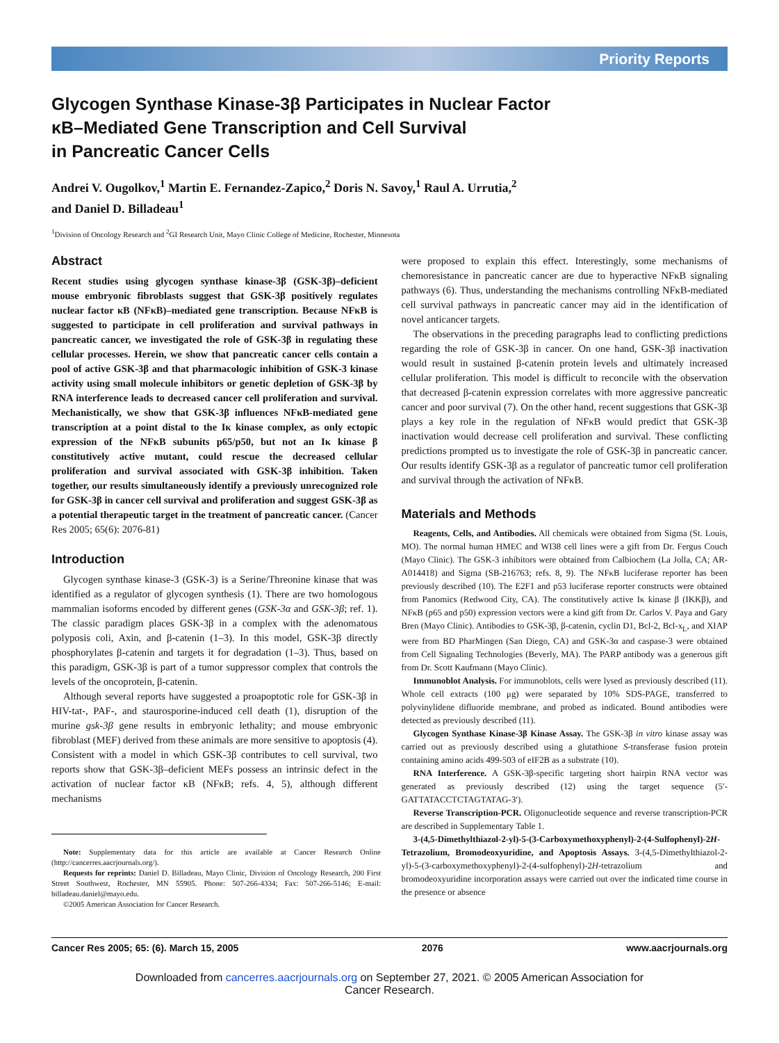Priority Reports
Glycogen Synthase Kinase-3β Participates in Nuclear Factor
κB–Mediated Gene Transcription and Cell Survival
in Pancreatic Cancer Cells
Andrei V. Ougolkov,<sup>1</sup> Martin E. Fernandez-Zapico,<sup>2</sup> Doris N. Savoy,<sup>1</sup> Raul A. Urrutia,<sup>2</sup>
and Daniel D. Billadeau<sup>1</sup>
<sup>1</sup> Division of Oncology Research and <sup>2</sup>GI Research Unit, Mayo Clinic College of Medicine, Rochester, Minnesota
Abstract
Recent studies using glycogen synthase kinase-3β (GSK-3β)–deficient mouse embryonic fibroblasts suggest that GSK-3β positively regulates nuclear factor κB (NFκB)–mediated gene transcription. Because NFκB is suggested to participate in cell proliferation and survival pathways in pancreatic cancer, we investigated the role of GSK-3β in regulating these cellular processes. Herein, we show that pancreatic cancer cells contain a pool of active GSK-3β and that pharmacologic inhibition of GSK-3 kinase activity using small molecule inhibitors or genetic depletion of GSK-3β by RNA interference leads to decreased cancer cell proliferation and survival. Mechanistically, we show that GSK-3β influences NFκB-mediated gene transcription at a point distal to the Iκ kinase complex, as only ectopic expression of the NFκB subunits p65/p50, but not an Iκ kinase β constitutively active mutant, could rescue the decreased cellular proliferation and survival associated with GSK-3β inhibition. Taken together, our results simultaneously identify a previously unrecognized role for GSK-3β in cancer cell survival and proliferation and suggest GSK-3β as a potential therapeutic target in the treatment of pancreatic cancer. (Cancer Res 2005; 65(6): 2076-81)
Introduction
Glycogen synthase kinase-3 (GSK-3) is a Serine/Threonine kinase that was identified as a regulator of glycogen synthesis (1). There are two homologous mammalian isoforms encoded by different genes (GSK-3α and GSK-3β; ref. 1). The classic paradigm places GSK-3β in a complex with the adenomatous polyposis coli, Axin, and β-catenin (1–3). In this model, GSK-3β directly phosphorylates β-catenin and targets it for degradation (1–3). Thus, based on this paradigm, GSK-3β is part of a tumor suppressor complex that controls the levels of the oncoprotein, β-catenin.
Although several reports have suggested a proapoptotic role for GSK-3β in HIV-tat-, PAF-, and staurosporine-induced cell death (1), disruption of the murine gsk-3β gene results in embryonic lethality; and mouse embryonic fibroblast (MEF) derived from these animals are more sensitive to apoptosis (4). Consistent with a model in which GSK-3β contributes to cell survival, two reports show that GSK-3β–deficient MEFs possess an intrinsic defect in the activation of nuclear factor κB (NFκB; refs. 4, 5), although different mechanisms
Note: Supplementary data for this article are available at Cancer Research Online (http://cancerres.aacrjournals.org/).
Requests for reprints: Daniel D. Billadeau, Mayo Clinic, Division of Oncology Research, 200 First Street Southwest, Rochester, MN 55905. Phone: 507-266-4334; Fax: 507-266-5146; E-mail: billadeau.daniel@mayo.edu.
©2005 American Association for Cancer Research.
were proposed to explain this effect. Interestingly, some mechanisms of chemoresistance in pancreatic cancer are due to hyperactive NFκB signaling pathways (6). Thus, understanding the mechanisms controlling NFκB-mediated cell survival pathways in pancreatic cancer may aid in the identification of novel anticancer targets.
The observations in the preceding paragraphs lead to conflicting predictions regarding the role of GSK-3β in cancer. On one hand, GSK-3β inactivation would result in sustained β-catenin protein levels and ultimately increased cellular proliferation. This model is difficult to reconcile with the observation that decreased β-catenin expression correlates with more aggressive pancreatic cancer and poor survival (7). On the other hand, recent suggestions that GSK-3β plays a key role in the regulation of NFκB would predict that GSK-3β inactivation would decrease cell proliferation and survival. These conflicting predictions prompted us to investigate the role of GSK-3β in pancreatic cancer. Our results identify GSK-3β as a regulator of pancreatic tumor cell proliferation and survival through the activation of NFκB.
Materials and Methods
Reagents, Cells, and Antibodies. All chemicals were obtained from Sigma (St. Louis, MO). The normal human HMEC and WI38 cell lines were a gift from Dr. Fergus Couch (Mayo Clinic). The GSK-3 inhibitors were obtained from Calbiochem (La Jolla, CA; AR-A014418) and Sigma (SB-216763; refs. 8, 9). The NFκB luciferase reporter has been previously described (10). The E2F1 and p53 luciferase reporter constructs were obtained from Panomics (Redwood City, CA). The constitutively active Iκ kinase β (IKKβ), and NFκB (p65 and p50) expression vectors were a kind gift from Dr. Carlos V. Paya and Gary Bren (Mayo Clinic). Antibodies to GSK-3β, β-catenin, cyclin D1, Bcl-2, Bcl-x<sub>L</sub>, and XIAP were from BD PharMingen (San Diego, CA) and GSK-3α and caspase-3 were obtained from Cell Signaling Technologies (Beverly, MA). The PARP antibody was a generous gift from Dr. Scott Kaufmann (Mayo Clinic).
Immunoblot Analysis. For immunoblots, cells were lysed as previously described (11). Whole cell extracts (100 μg) were separated by 10% SDS-PAGE, transferred to polyvinylidene difluoride membrane, and probed as indicated. Bound antibodies were detected as previously described (11).
Glycogen Synthase Kinase-3β Kinase Assay. The GSK-3β in vitro kinase assay was carried out as previously described using a glutathione S-transferase fusion protein containing amino acids 499-503 of eIF2B as a substrate (10).
RNA Interference. A GSK-3β-specific targeting short hairpin RNA vector was generated as previously described (12) using the target sequence (5′-GATTATACCTCTAGTATAG-3′).
Reverse Transcription-PCR. Oligonucleotide sequence and reverse transcription-PCR are described in Supplementary Table 1.
3-(4,5-Dimethylthiazol-2-yl)-5-(3-Carboxymethoxyphenyl)-2-(4-Sulfophenyl)-2H-Tetrazolium, Bromodeoxyuridine, and Apoptosis Assays. 3-(4,5-Dimethylthiazol-2-yl)-5-(3-carboxymethoxyphenyl)-2-(4-sulfophenyl)-2H-tetrazolium and bromodeoxyuridine incorporation assays were carried out over the indicated time course in the presence or absence
Cancer Res 2005; 65: (6). March 15, 2005 2076 www.aacrjournals.org
Downloaded from cancerres.aacrjournals.org on September 27, 2021. © 2005 American Association for
Cancer Research.